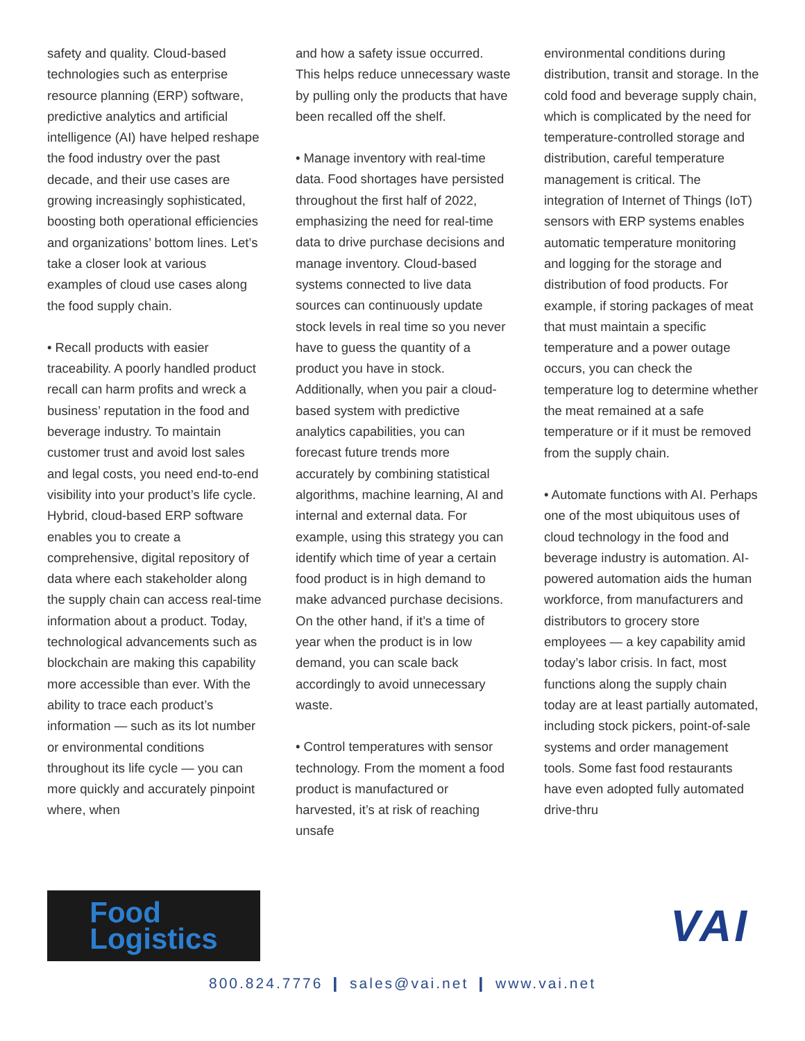safety and quality. Cloud-based technologies such as enterprise resource planning (ERP) software, predictive analytics and artificial intelligence (AI) have helped reshape the food industry over the past decade, and their use cases are growing increasingly sophisticated, boosting both operational efficiencies and organizations’ bottom lines. Let’s take a closer look at various examples of cloud use cases along the food supply chain.
• Recall products with easier traceability. A poorly handled product recall can harm profits and wreck a business’ reputation in the food and beverage industry. To maintain customer trust and avoid lost sales and legal costs, you need end-to-end visibility into your product’s life cycle. Hybrid, cloud-based ERP software enables you to create a comprehensive, digital repository of data where each stakeholder along the supply chain can access real-time information about a product. Today, technological advancements such as blockchain are making this capability more accessible than ever. With the ability to trace each product’s information — such as its lot number or environmental conditions throughout its life cycle — you can more quickly and accurately pinpoint where, when
and how a safety issue occurred. This helps reduce unnecessary waste by pulling only the products that have been recalled off the shelf.
• Manage inventory with real-time data. Food shortages have persisted throughout the first half of 2022, emphasizing the need for real-time data to drive purchase decisions and manage inventory. Cloud-based systems connected to live data sources can continuously update stock levels in real time so you never have to guess the quantity of a product you have in stock. Additionally, when you pair a cloud-based system with predictive analytics capabilities, you can forecast future trends more accurately by combining statistical algorithms, machine learning, AI and internal and external data. For example, using this strategy you can identify which time of year a certain food product is in high demand to make advanced purchase decisions. On the other hand, if it’s a time of year when the product is in low demand, you can scale back accordingly to avoid unnecessary waste.
• Control temperatures with sensor technology. From the moment a food product is manufactured or harvested, it’s at risk of reaching unsafe
environmental conditions during distribution, transit and storage. In the cold food and beverage supply chain, which is complicated by the need for temperature-controlled storage and distribution, careful temperature management is critical. The integration of Internet of Things (IoT) sensors with ERP systems enables automatic temperature monitoring and logging for the storage and distribution of food products. For example, if storing packages of meat that must maintain a specific temperature and a power outage occurs, you can check the temperature log to determine whether the meat remained at a safe temperature or if it must be removed from the supply chain.
• Automate functions with AI. Perhaps one of the most ubiquitous uses of cloud technology in the food and beverage industry is automation. AI-powered automation aids the human workforce, from manufacturers and distributors to grocery store employees — a key capability amid today’s labor crisis. In fact, most functions along the supply chain today are at least partially automated, including stock pickers, point-of-sale systems and order management tools. Some fast food restaurants have even adopted fully automated drive-thru
Food
Logistics
VAI
800.824.7776 ❙ sales@vai.net ❙ www.vai.net